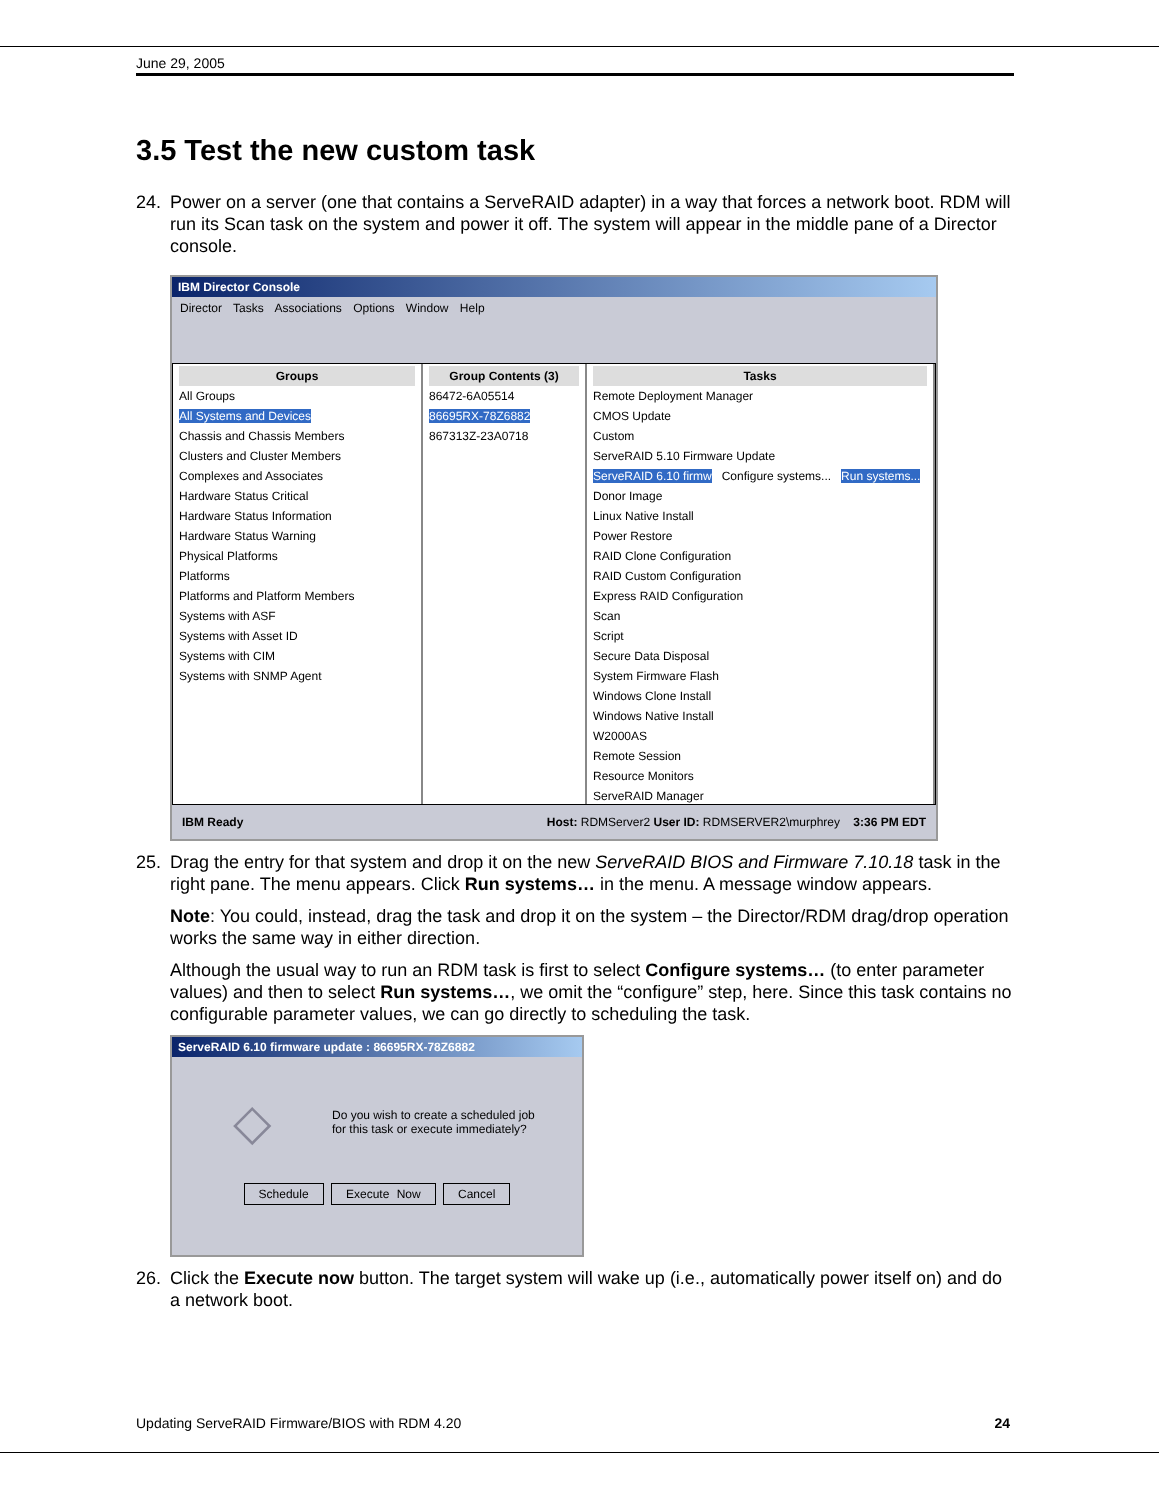June 29, 2005
3.5 Test the new custom task
24. Power on a server (one that contains a ServeRAID adapter) in a way that forces a network boot. RDM will run its Scan task on the system and power it off. The system will appear in the middle pane of a Director console.
IBM Director Console
Director Tasks Associations Options Window Help
Groups
All Groups
All Systems and Devices
Chassis and Chassis Members
Clusters and Cluster Members
Complexes and Associates
Hardware Status Critical
Hardware Status Information
Hardware Status Warning
Physical Platforms
Platforms
Platforms and Platform Members
Systems with ASF
Systems with Asset ID
Systems with CIM
Systems with SNMP Agent
Group Contents (3)
86472-6A05514
86695RX-78Z6882
867313Z-23A0718
Tasks
Remote Deployment Manager
CMOS Update
Custom
ServeRAID 5.10 Firmware Update
ServeRAID 6.10 firmw Configure systems... Run systems...
Donor Image
Linux Native Install
Power Restore
RAID Clone Configuration
RAID Custom Configuration
Express RAID Configuration
Scan
Script
Secure Data Disposal
System Firmware Flash
Windows Clone Install
Windows Native Install
W2000AS
Remote Session
Resource Monitors
ServeRAID Manager
IBM Ready Host: RDMServer2 User ID: RDMSERVER2\murphrey 3:36 PM EDT
25. Drag the entry for that system and drop it on the new ServeRAID BIOS and Firmware 7.10.18 task in the right pane. The menu appears. Click Run systems… in the menu. A message window appears.
Note: You could, instead, drag the task and drop it on the system – the Director/RDM drag/drop operation works the same way in either direction.
Although the usual way to run an RDM task is first to select Configure systems… (to enter parameter values) and then to select Run systems…, we omit the “configure” step, here. Since this task contains no configurable parameter values, we can go directly to scheduling the task.
ServeRAID 6.10 firmware update : 86695RX-78Z6882
◇
Do you wish to create a scheduled job
for this task or execute immediately?
Schedule Execute Now Cancel
26. Click the Execute now button. The target system will wake up (i.e., automatically power itself on) and do a network boot.
Updating ServeRAID Firmware/BIOS with RDM 4.20 24